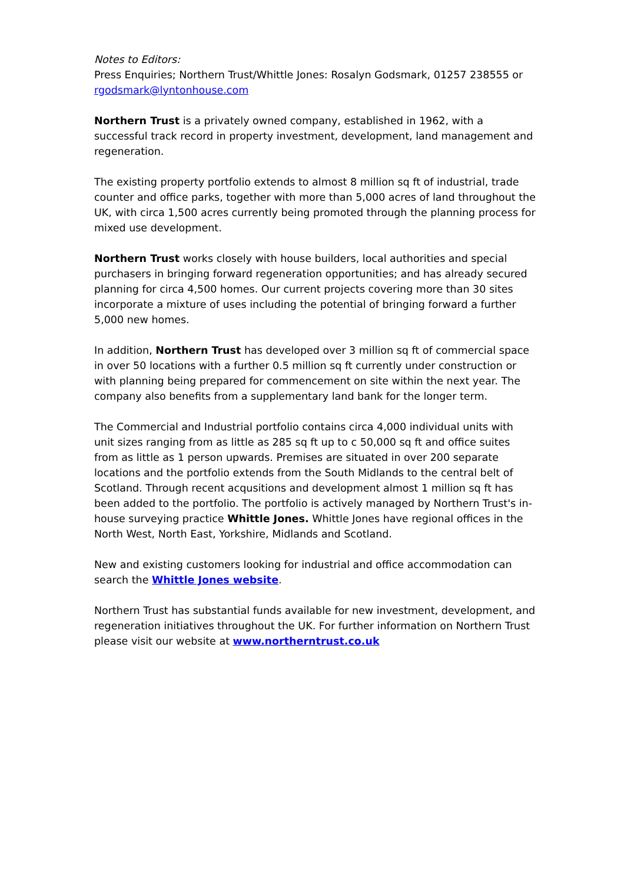Notes to Editors:
Press Enquiries; Northern Trust/Whittle Jones: Rosalyn Godsmark, 01257 238555 or rgodsmark@lyntonhouse.com
Northern Trust is a privately owned company, established in 1962, with a successful track record in property investment, development, land management and regeneration.
The existing property portfolio extends to almost 8 million sq ft of industrial, trade counter and office parks, together with more than 5,000 acres of land throughout the UK, with circa 1,500 acres currently being promoted through the planning process for mixed use development.
Northern Trust works closely with house builders, local authorities and special purchasers in bringing forward regeneration opportunities; and has already secured planning for circa 4,500 homes. Our current projects covering more than 30 sites incorporate a mixture of uses including the potential of bringing forward a further 5,000 new homes.
In addition, Northern Trust has developed over 3 million sq ft of commercial space in over 50 locations with a further 0.5 million sq ft currently under construction or with planning being prepared for commencement on site within the next year. The company also benefits from a supplementary land bank for the longer term.
The Commercial and Industrial portfolio contains circa 4,000 individual units with unit sizes ranging from as little as 285 sq ft up to c 50,000 sq ft and office suites from as little as 1 person upwards. Premises are situated in over 200 separate locations and the portfolio extends from the South Midlands to the central belt of Scotland. Through recent acqusitions and development almost 1 million sq ft has been added to the portfolio. The portfolio is actively managed by Northern Trust's in-house surveying practice Whittle Jones. Whittle Jones have regional offices in the North West, North East, Yorkshire, Midlands and Scotland.
New and existing customers looking for industrial and office accommodation can search the Whittle Jones website.
Northern Trust has substantial funds available for new investment, development, and regeneration initiatives throughout the UK. For further information on Northern Trust please visit our website at www.northerntrust.co.uk